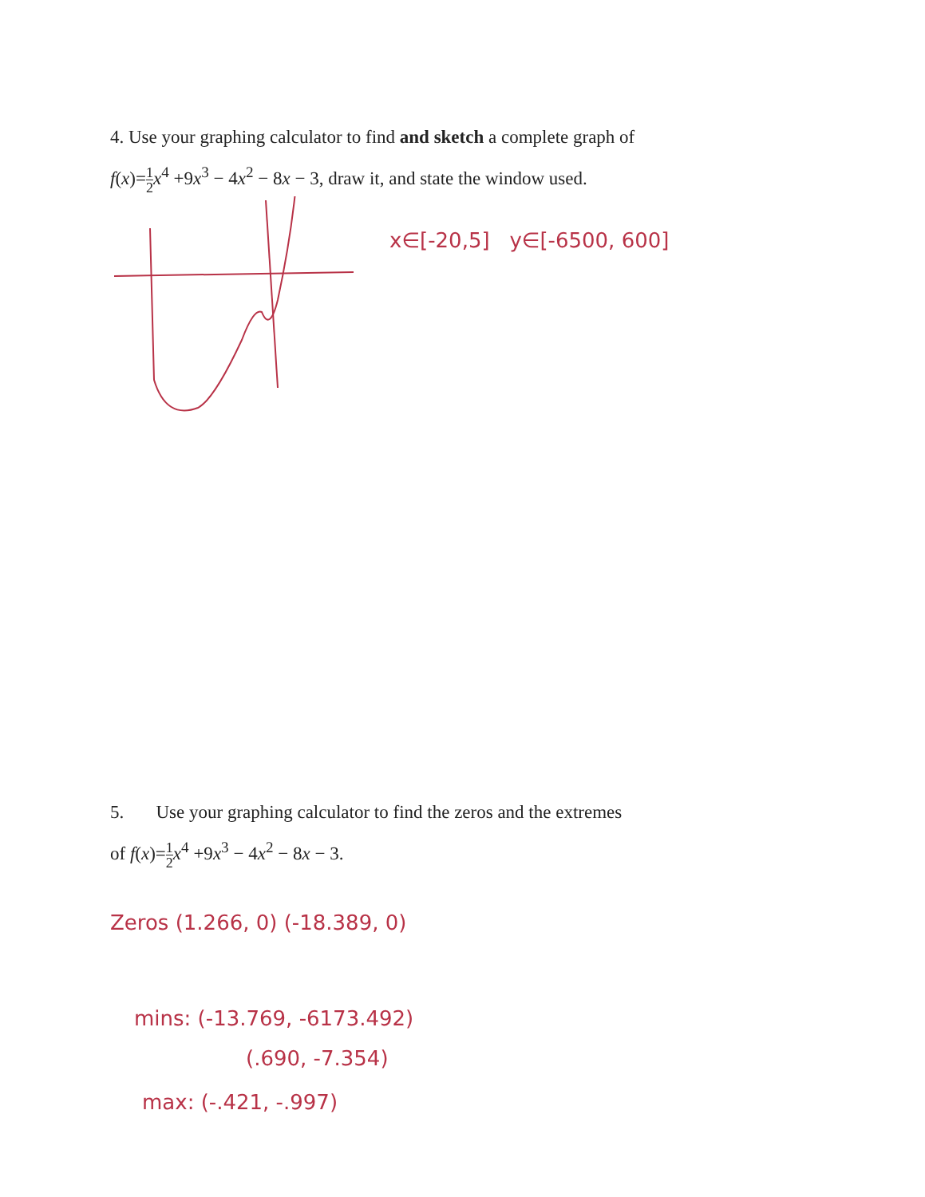4. Use your graphing calculator to find and sketch a complete graph of
f(x)=1 2 x<sup>4</sup> +9x<sup>3</sup> − 4x<sup>2</sup> − 8x − 3, draw it, and state the window used.
x∈[-20,5] y∈[-6500, 600]
5. Use your graphing calculator to find the zeros and the extremes
of f(x)=1 2 x<sup>4</sup> +9x<sup>3</sup> − 4x<sup>2</sup> − 8x − 3.
Zeros (1.266, 0) (-18.389, 0)
mins: (-13.769, -6173.492)
(.690, -7.354)
max: (-.421, -.997)